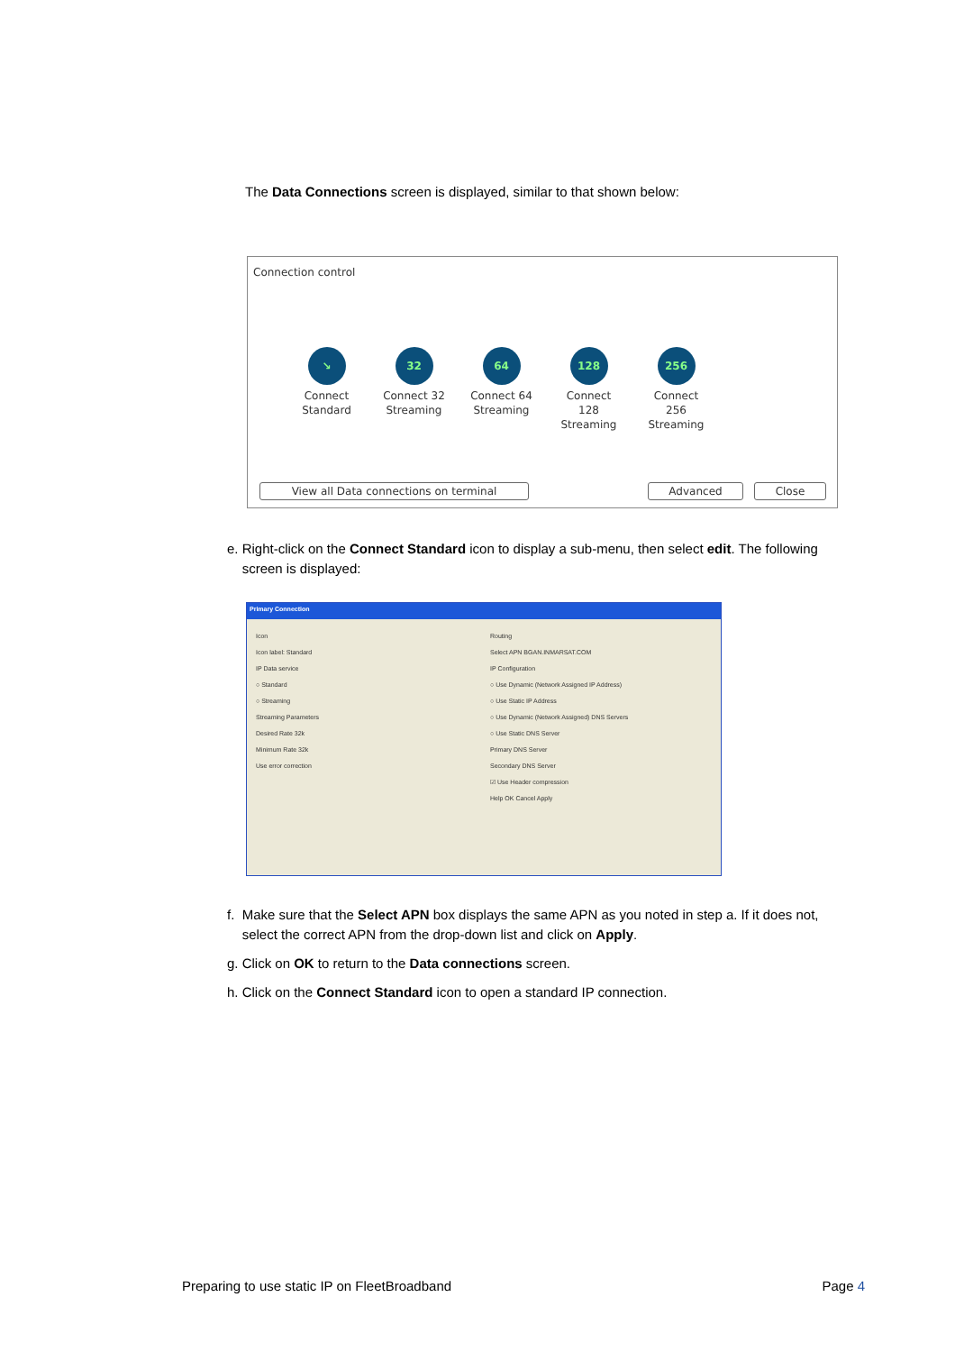The Data Connections screen is displayed, similar to that shown below:
Connection control
↘
Connect Standard
32
Connect 32 Streaming
64
Connect 64 Streaming
128
Connect 128 Streaming
256
Connect 256 Streaming
View all Data connections on terminal Advanced Close
e. Right-click on the Connect Standard icon to display a sub-menu, then select edit. The following
screen is displayed:
Primary Connection
Icon
Icon label: Standard
IP Data service
○ Standard
○ Streaming
Streaming Parameters
Desired Rate 32k
Minimum Rate 32k
Use error correction
Routing
Select APN BGAN.INMARSAT.COM
IP Configuration
○ Use Dynamic (Network Assigned IP Address)
○ Use Static IP Address
○ Use Dynamic (Network Assigned) DNS Servers
○ Use Static DNS Server
Primary DNS Server
Secondary DNS Server
☑ Use Header compression
Help OK Cancel Apply
f. Make sure that the Select APN box displays the same APN as you noted in step a. If it does not,
select the correct APN from the drop-down list and click on Apply.
g. Click on OK to return to the Data connections screen.
h. Click on the Connect Standard icon to open a standard IP connection.
Preparing to use static IP on FleetBroadband Page 4